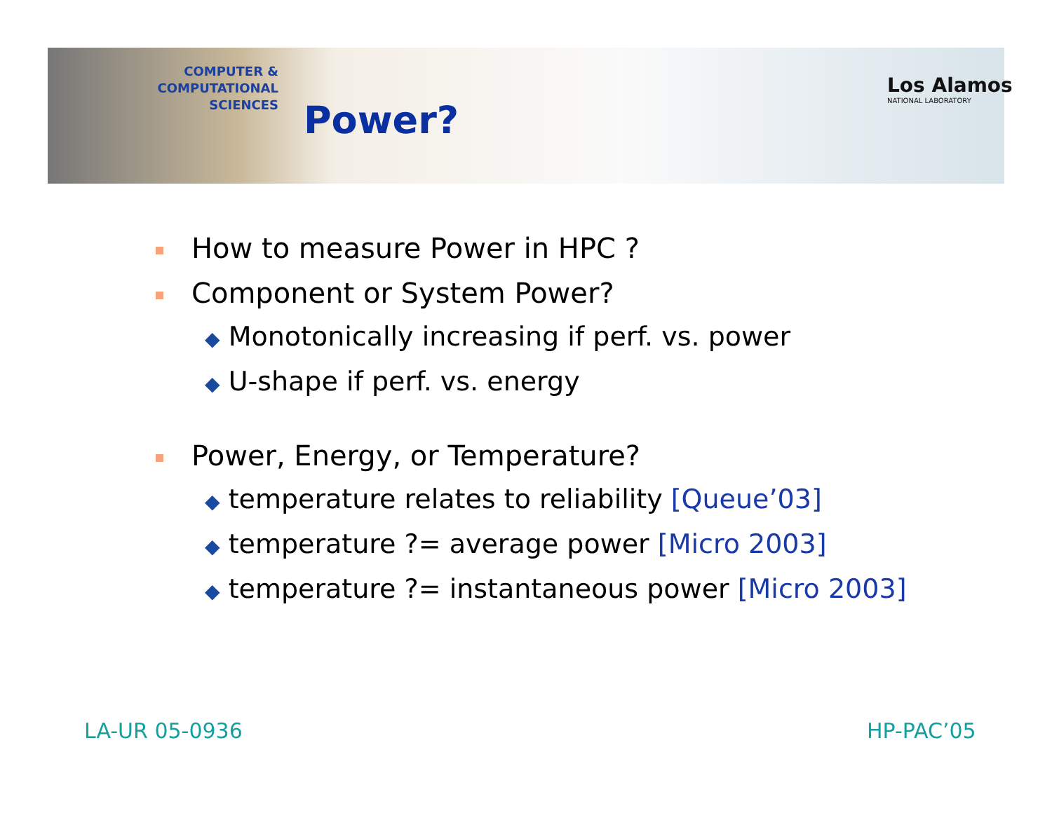COMPUTER & COMPUTATIONAL
SCIENCES
Power?
Los Alamos
NATIONAL LABORATORY
How to measure Power in HPC ?
Component or System Power?
◆ Monotonically increasing if perf. vs. power
◆ U-shape if perf. vs. energy
Power, Energy, or Temperature?
◆ temperature relates to reliability [Queue’03]
◆ temperature ?= average power [Micro 2003]
◆ temperature ?= instantaneous power [Micro 2003]
LA-UR 05-0936 HP-PAC’05